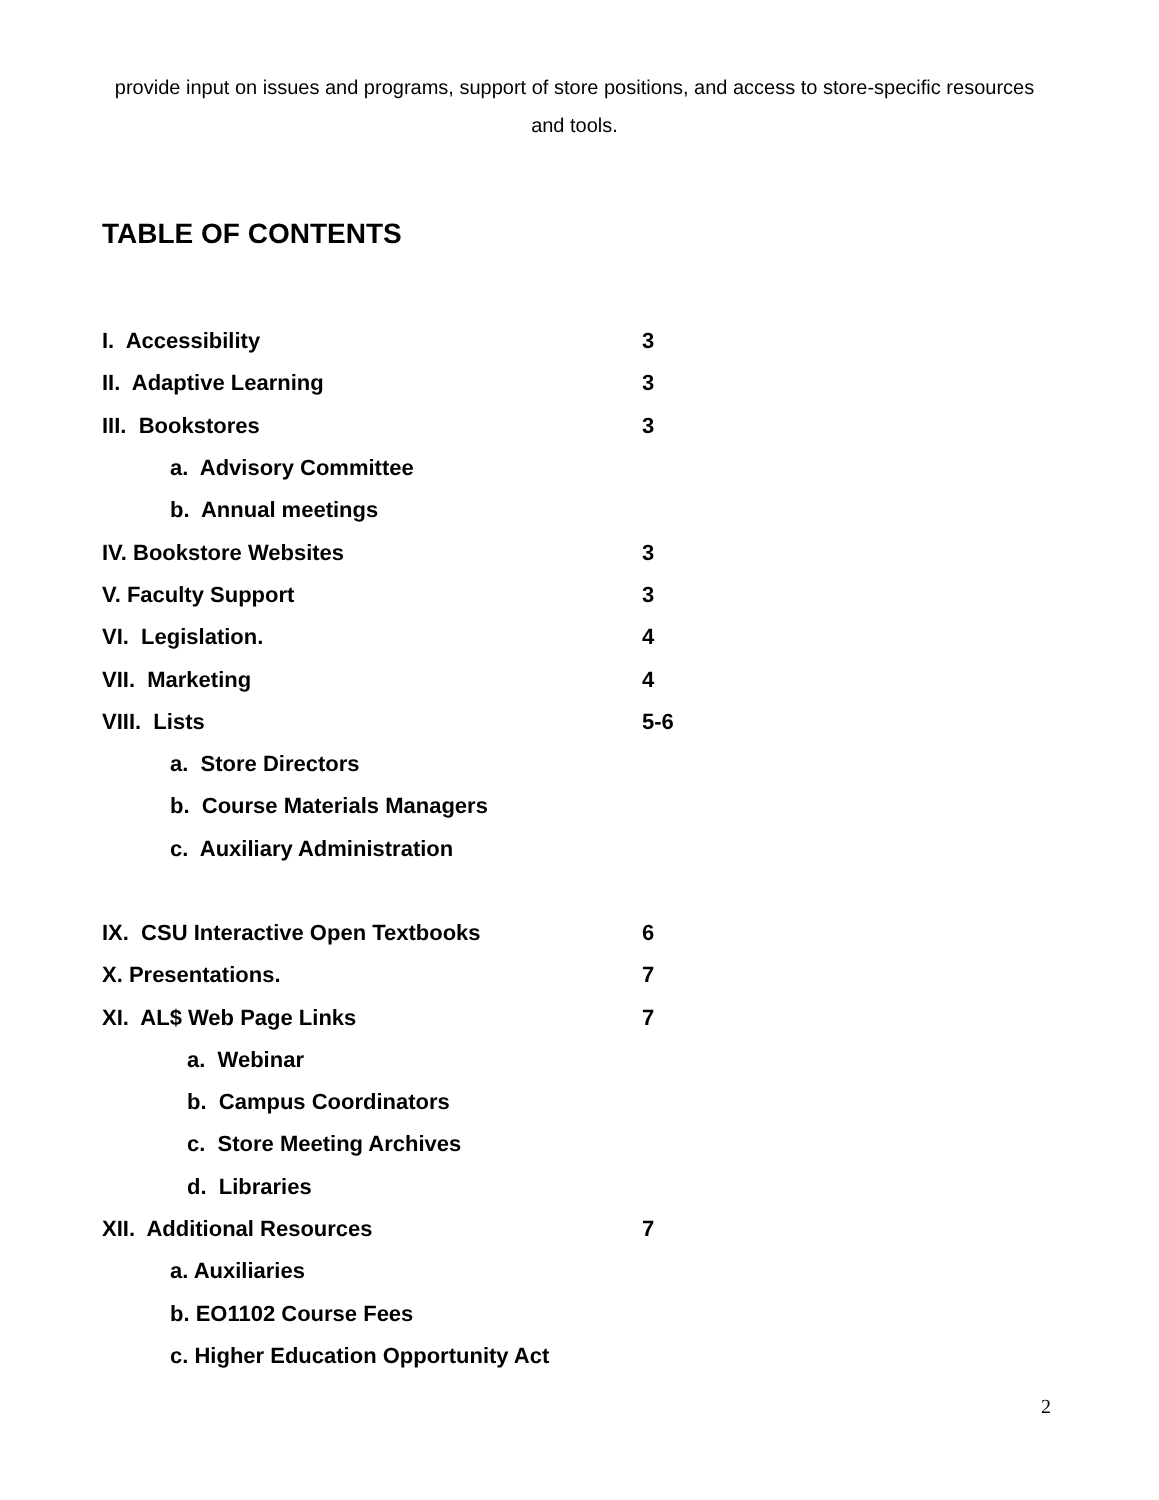provide input on issues and programs, support of store positions, and access to store-specific resources and tools.
TABLE OF CONTENTS
I. Accessibility 3
II. Adaptive Learning 3
III. Bookstores 3
a. Advisory Committee
b. Annual meetings
IV. Bookstore Websites 3
V. Faculty Support 3
VI. Legislation. 4
VII. Marketing 4
VIII. Lists 5-6
a. Store Directors
b. Course Materials Managers
c. Auxiliary Administration
IX. CSU Interactive Open Textbooks 6
X. Presentations. 7
XI. AL$ Web Page Links 7
a. Webinar
b. Campus Coordinators
c. Store Meeting Archives
d. Libraries
XII. Additional Resources 7
a. Auxiliaries
b. EO1102 Course Fees
c. Higher Education Opportunity Act
2